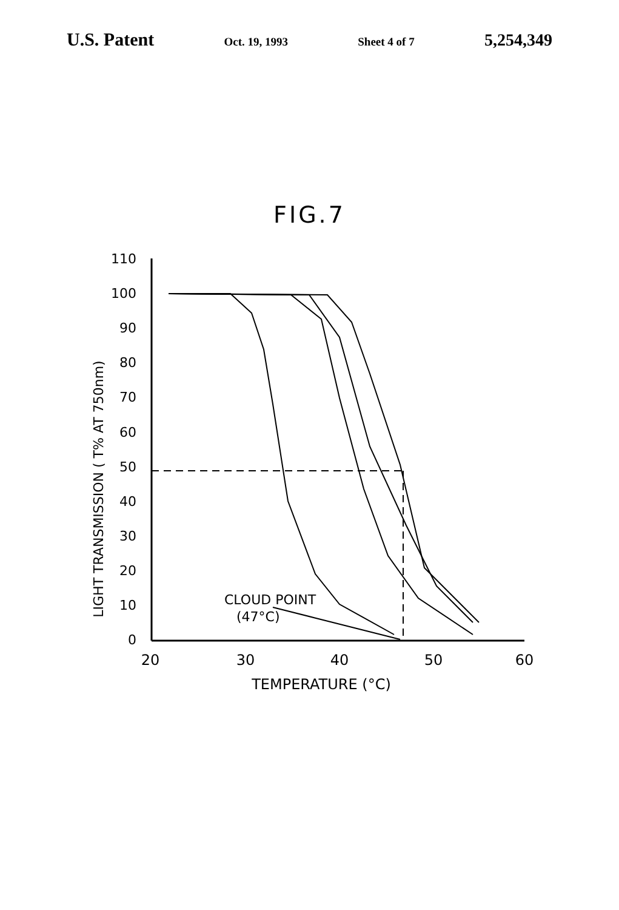U.S. Patent Oct. 19, 1993 Sheet 4 of 7 5,254,349
FIG.7
LIGHT TRANSMISSION ( T% AT 750nm)
110
100
90
80
70
60
50
40
30
20
10
0
20
30
40
50
60
TEMPERATURE (°C)
CLOUD POINT
(47°C)